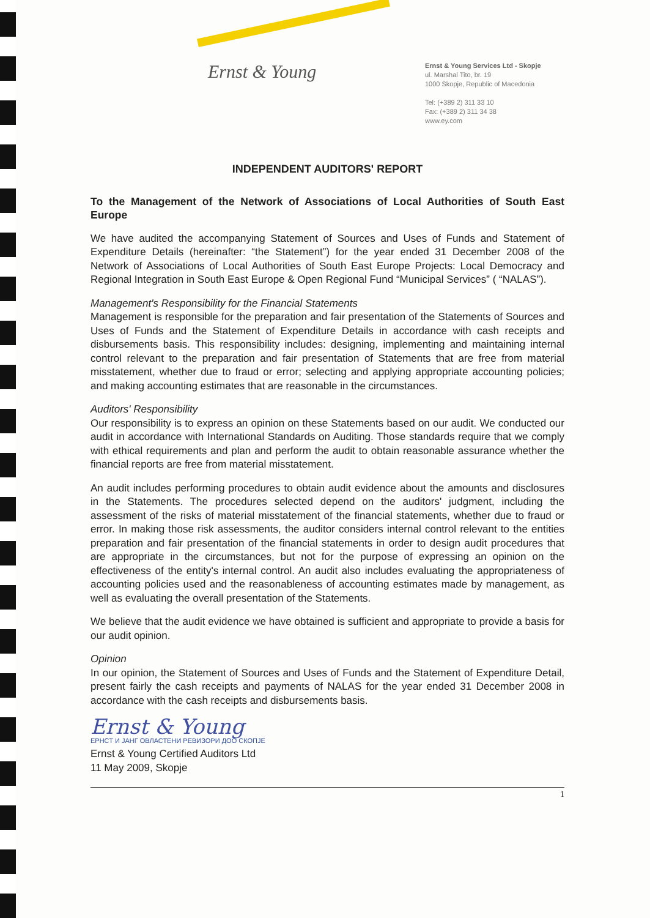Ernst & Young
Ernst & Young Services Ltd - Skopje
ul. Marshal Tito, br. 19
1000 Skopje, Republic of Macedonia
Tel: (+389 2) 311 33 10
Fax: (+389 2) 311 34 38
www.ey.com
INDEPENDENT AUDITORS' REPORT
To the Management of the Network of Associations of Local Authorities of South East Europe
We have audited the accompanying Statement of Sources and Uses of Funds and Statement of Expenditure Details (hereinafter: “the Statement”) for the year ended 31 December 2008 of the Network of Associations of Local Authorities of South East Europe Projects: Local Democracy and Regional Integration in South East Europe & Open Regional Fund “Municipal Services” ( “NALAS”).
Management's Responsibility for the Financial Statements
Management is responsible for the preparation and fair presentation of the Statements of Sources and Uses of Funds and the Statement of Expenditure Details in accordance with cash receipts and disbursements basis. This responsibility includes: designing, implementing and maintaining internal control relevant to the preparation and fair presentation of Statements that are free from material misstatement, whether due to fraud or error; selecting and applying appropriate accounting policies; and making accounting estimates that are reasonable in the circumstances.
Auditors' Responsibility
Our responsibility is to express an opinion on these Statements based on our audit. We conducted our audit in accordance with International Standards on Auditing. Those standards require that we comply with ethical requirements and plan and perform the audit to obtain reasonable assurance whether the financial reports are free from material misstatement.
An audit includes performing procedures to obtain audit evidence about the amounts and disclosures in the Statements. The procedures selected depend on the auditors' judgment, including the assessment of the risks of material misstatement of the financial statements, whether due to fraud or error. In making those risk assessments, the auditor considers internal control relevant to the entities preparation and fair presentation of the financial statements in order to design audit procedures that are appropriate in the circumstances, but not for the purpose of expressing an opinion on the effectiveness of the entity's internal control. An audit also includes evaluating the appropriateness of accounting policies used and the reasonableness of accounting estimates made by management, as well as evaluating the overall presentation of the Statements.
We believe that the audit evidence we have obtained is sufficient and appropriate to provide a basis for our audit opinion.
Opinion
In our opinion, the Statement of Sources and Uses of Funds and the Statement of Expenditure Detail, present fairly the cash receipts and payments of NALAS for the year ended 31 December 2008 in accordance with the cash receipts and disbursements basis.
Ernst & Young
ЕРНСТ И ЈАНГ ОВЛАСТЕНИ РЕВИЗОРИ ДОО СКОПЈЕ
Ernst & Young Certified Auditors Ltd
11 May 2009, Skopje
1